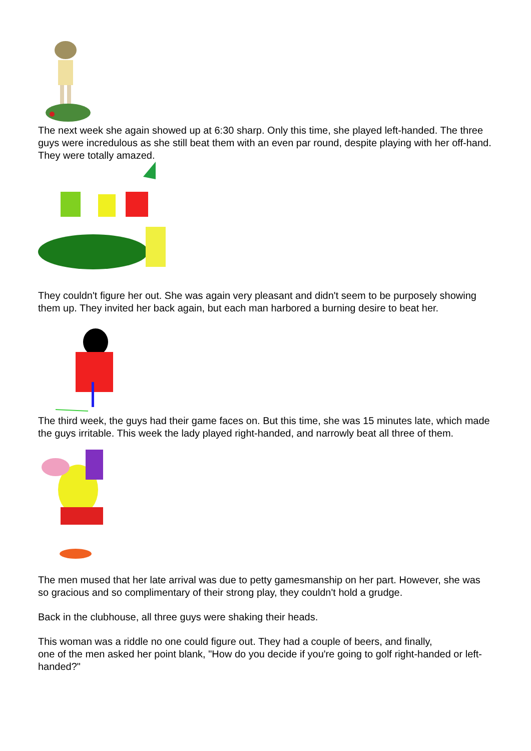The next week she again showed up at 6:30 sharp. Only this time, she played left-handed. The three guys were incredulous as she still beat them with an even par round, despite playing with her off-hand. They were totally amazed.
They couldn't figure her out. She was again very pleasant and didn't seem to be purposely showing them up. They invited her back again, but each man harbored a burning desire to beat her.
The third week, the guys had their game faces on. But this time, she was 15 minutes late, which made the guys irritable. This week the lady played right-handed, and narrowly beat all three of them.
The men mused that her late arrival was due to petty gamesmanship on her part. However, she was so gracious and so complimentary of their strong play, they couldn't hold a grudge.
Back in the clubhouse, all three guys were shaking their heads.
This woman was a riddle no one could figure out. They had a couple of beers, and finally,
one of the men asked her point blank, "How do you decide if you're going to golf right-handed or left-handed?"